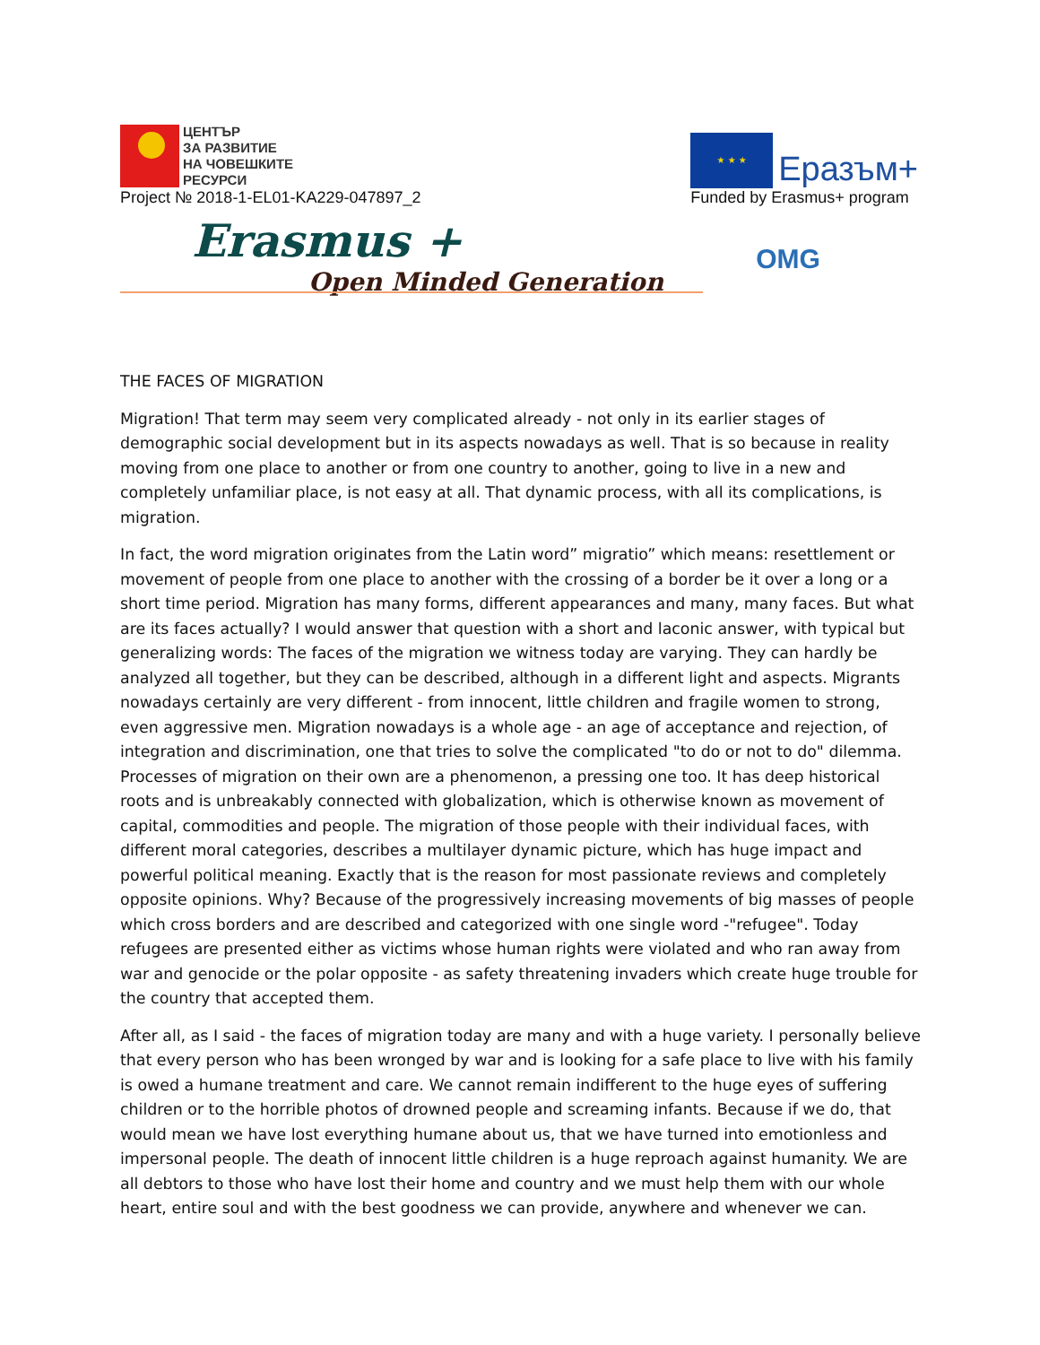ЦЕНТЪР
ЗА РАЗВИТИЕ
НА ЧОВЕШКИТЕ
РЕСУРСИ
Project № 2018-1-EL01-KA229-047897_2
★ ★ ★
Еразъм+
Funded by Erasmus+ program
Erasmus +
Open Minded Generation
OMG
THE FACES OF MIGRATION
Migration! That term may seem very complicated already - not only in its earlier stages of demographic social development but in its aspects nowadays as well. That is so because in reality moving from one place to another or from one country to another, going to live in a new and completely unfamiliar place, is not easy at all. That dynamic process, with all its complications, is migration.
In fact, the word migration originates from the Latin word” migratio” which means: resettlement or movement of people from one place to another with the crossing of a border be it over a long or a short time period. Migration has many forms, different appearances and many, many faces. But what are its faces actually? I would answer that question with a short and laconic answer, with typical but generalizing words: The faces of the migration we witness today are varying. They can hardly be analyzed all together, but they can be described, although in a different light and aspects. Migrants nowadays certainly are very different - from innocent, little children and fragile women to strong, even aggressive men. Migration nowadays is a whole age - an age of acceptance and rejection, of integration and discrimination, one that tries to solve the complicated "to do or not to do" dilemma. Processes of migration on their own are a phenomenon, a pressing one too. It has deep historical roots and is unbreakably connected with globalization, which is otherwise known as movement of capital, commodities and people. The migration of those people with their individual faces, with different moral categories, describes a multilayer dynamic picture, which has huge impact and powerful political meaning. Exactly that is the reason for most passionate reviews and completely opposite opinions. Why? Because of the progressively increasing movements of big masses of people which cross borders and are described and categorized with one single word -"refugee". Today refugees are presented either as victims whose human rights were violated and who ran away from war and genocide or the polar opposite - as safety threatening invaders which create huge trouble for the country that accepted them.
After all, as I said - the faces of migration today are many and with a huge variety. I personally believe that every person who has been wronged by war and is looking for a safe place to live with his family is owed a humane treatment and care. We cannot remain indifferent to the huge eyes of suffering children or to the horrible photos of drowned people and screaming infants. Because if we do, that would mean we have lost everything humane about us, that we have turned into emotionless and impersonal people. The death of innocent little children is a huge reproach against humanity. We are all debtors to those who have lost their home and country and we must help them with our whole heart, entire soul and with the best goodness we can provide, anywhere and whenever we can.